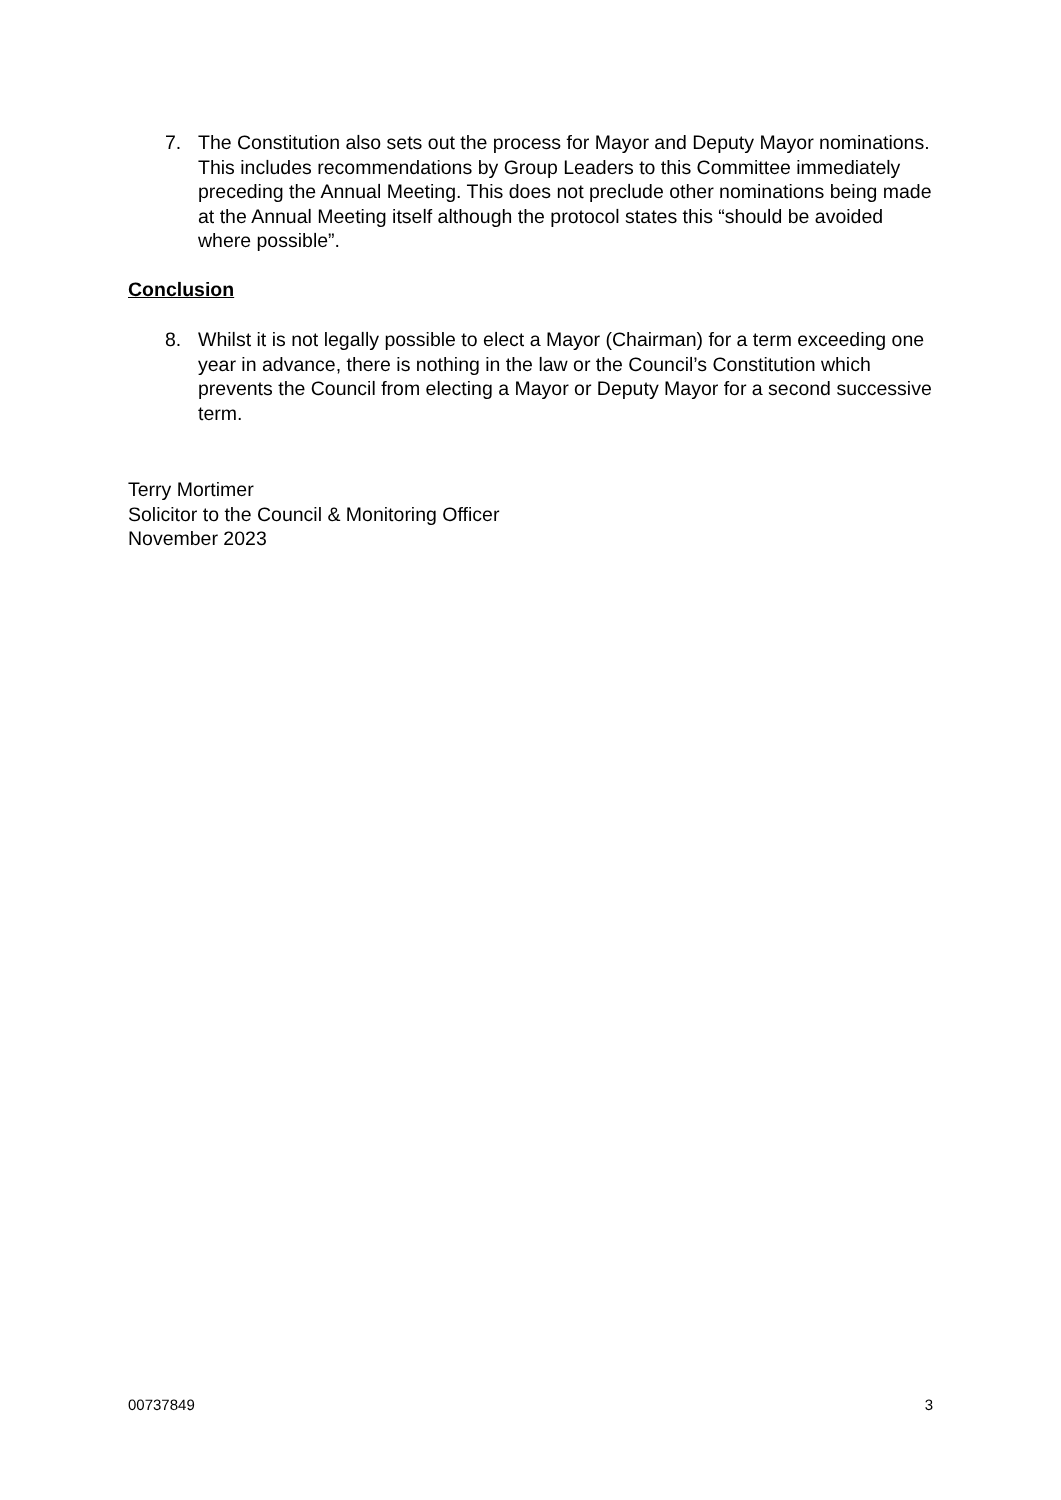7. The Constitution also sets out the process for Mayor and Deputy Mayor nominations. This includes recommendations by Group Leaders to this Committee immediately preceding the Annual Meeting. This does not preclude other nominations being made at the Annual Meeting itself although the protocol states this “should be avoided where possible”.
Conclusion
8. Whilst it is not legally possible to elect a Mayor (Chairman) for a term exceeding one year in advance, there is nothing in the law or the Council’s Constitution which prevents the Council from electing a Mayor or Deputy Mayor for a second successive term.
Terry Mortimer
Solicitor to the Council & Monitoring Officer
November 2023
00737849 3